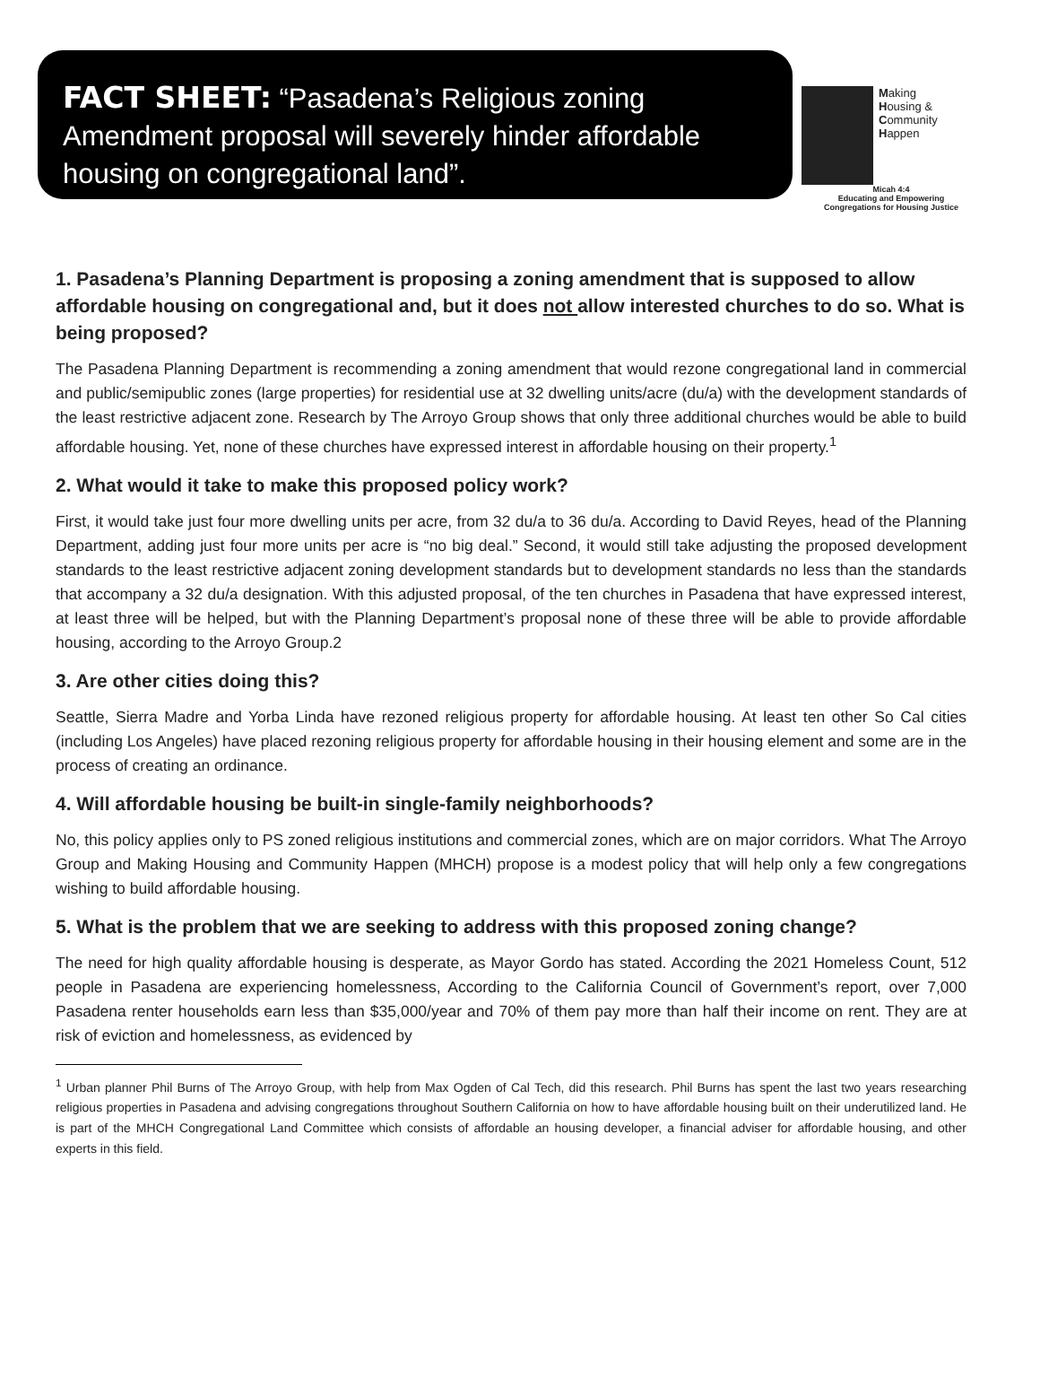FACT SHEET: “Pasadena’s Religious zoning Amendment proposal will severely hinder affordable housing on congregational land”.
Making
Housing &
Community
Happen
Micah 4:4
Educating and Empowering
Congregations for Housing Justice
1. Pasadena’s Planning Department is proposing a zoning amendment that is supposed to allow affordable housing on congregational and, but it does not allow interested churches to do so. What is being proposed?
The Pasadena Planning Department is recommending a zoning amendment that would rezone congregational land in commercial and public/semipublic zones (large properties) for residential use at 32 dwelling units/acre (du/a) with the development standards of the least restrictive adjacent zone. Research by The Arroyo Group shows that only three additional churches would be able to build affordable housing. Yet, none of these churches have expressed interest in affordable housing on their property.<sup>1</sup>
2. What would it take to make this proposed policy work?
First, it would take just four more dwelling units per acre, from 32 du/a to 36 du/a. According to David Reyes, head of the Planning Department, adding just four more units per acre is “no big deal.” Second, it would still take adjusting the proposed development standards to the least restrictive adjacent zoning development standards but to development standards no less than the standards that accompany a 32 du/a designation. With this adjusted proposal, of the ten churches in Pasadena that have expressed interest, at least three will be helped, but with the Planning Department’s proposal none of these three will be able to provide affordable housing, according to the Arroyo Group.2
3. Are other cities doing this?
Seattle, Sierra Madre and Yorba Linda have rezoned religious property for affordable housing. At least ten other So Cal cities (including Los Angeles) have placed rezoning religious property for affordable housing in their housing element and some are in the process of creating an ordinance.
4. Will affordable housing be built-in single-family neighborhoods?
No, this policy applies only to PS zoned religious institutions and commercial zones, which are on major corridors. What The Arroyo Group and Making Housing and Community Happen (MHCH) propose is a modest policy that will help only a few congregations wishing to build affordable housing.
5. What is the problem that we are seeking to address with this proposed zoning change?
The need for high quality affordable housing is desperate, as Mayor Gordo has stated. According the 2021 Homeless Count, 512 people in Pasadena are experiencing homelessness, According to the California Council of Government’s report, over 7,000 Pasadena renter households earn less than $35,000/year and 70% of them pay more than half their income on rent. They are at risk of eviction and homelessness, as evidenced by
<sup>1</sup> Urban planner Phil Burns of The Arroyo Group, with help from Max Ogden of Cal Tech, did this research. Phil Burns has spent the last two years researching religious properties in Pasadena and advising congregations throughout Southern California on how to have affordable housing built on their underutilized land. He is part of the MHCH Congregational Land Committee which consists of affordable an housing developer, a financial adviser for affordable housing, and other experts in this field.